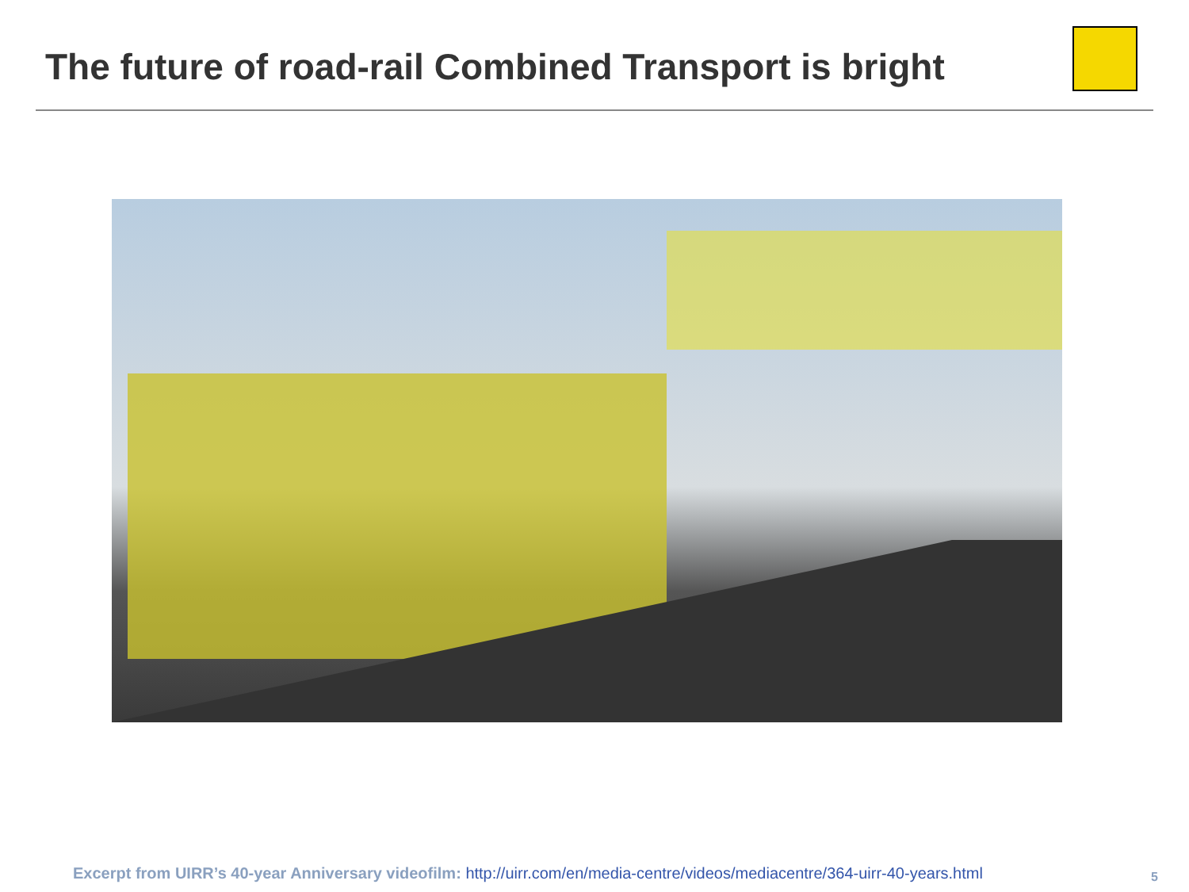The future of road-rail Combined Transport is bright
Excerpt from UIRR’s 40-year Anniversary videofilm: http://uirr.com/en/media-centre/videos/mediacentre/364-uirr-40-years.html
5